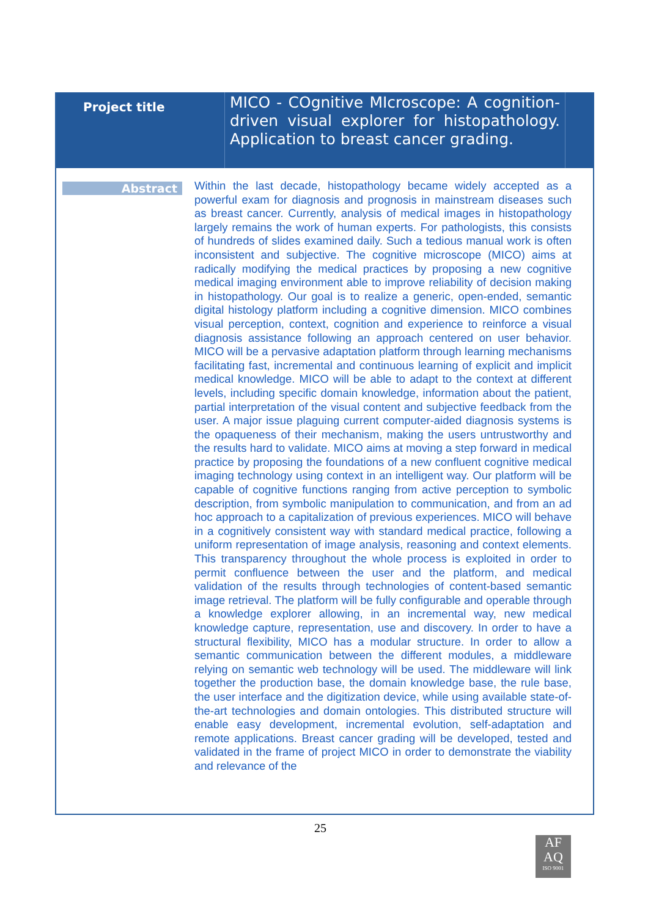Project title
MICO - COgnitive MIcroscope: A cognition-driven visual explorer for histopathology. Application to breast cancer grading.
Abstract
Within the last decade, histopathology became widely accepted as a powerful exam for diagnosis and prognosis in mainstream diseases such as breast cancer. Currently, analysis of medical images in histopathology largely remains the work of human experts. For pathologists, this consists of hundreds of slides examined daily. Such a tedious manual work is often inconsistent and subjective. The cognitive microscope (MICO) aims at radically modifying the medical practices by proposing a new cognitive medical imaging environment able to improve reliability of decision making in histopathology. Our goal is to realize a generic, open-ended, semantic digital histology platform including a cognitive dimension. MICO combines visual perception, context, cognition and experience to reinforce a visual diagnosis assistance following an approach centered on user behavior. MICO will be a pervasive adaptation platform through learning mechanisms facilitating fast, incremental and continuous learning of explicit and implicit medical knowledge. MICO will be able to adapt to the context at different levels, including specific domain knowledge, information about the patient, partial interpretation of the visual content and subjective feedback from the user. A major issue plaguing current computer-aided diagnosis systems is the opaqueness of their mechanism, making the users untrustworthy and the results hard to validate. MICO aims at moving a step forward in medical practice by proposing the foundations of a new confluent cognitive medical imaging technology using context in an intelligent way. Our platform will be capable of cognitive functions ranging from active perception to symbolic description, from symbolic manipulation to communication, and from an ad hoc approach to a capitalization of previous experiences. MICO will behave in a cognitively consistent way with standard medical practice, following a uniform representation of image analysis, reasoning and context elements. This transparency throughout the whole process is exploited in order to permit confluence between the user and the platform, and medical validation of the results through technologies of content-based semantic image retrieval. The platform will be fully configurable and operable through a knowledge explorer allowing, in an incremental way, new medical knowledge capture, representation, use and discovery. In order to have a structural flexibility, MICO has a modular structure. In order to allow a semantic communication between the different modules, a middleware relying on semantic web technology will be used. The middleware will link together the production base, the domain knowledge base, the rule base, the user interface and the digitization device, while using available state-of-the-art technologies and domain ontologies. This distributed structure will enable easy development, incremental evolution, self-adaptation and remote applications. Breast cancer grading will be developed, tested and validated in the frame of project MICO in order to demonstrate the viability and relevance of the
25
AF
AQ
ISO 9001